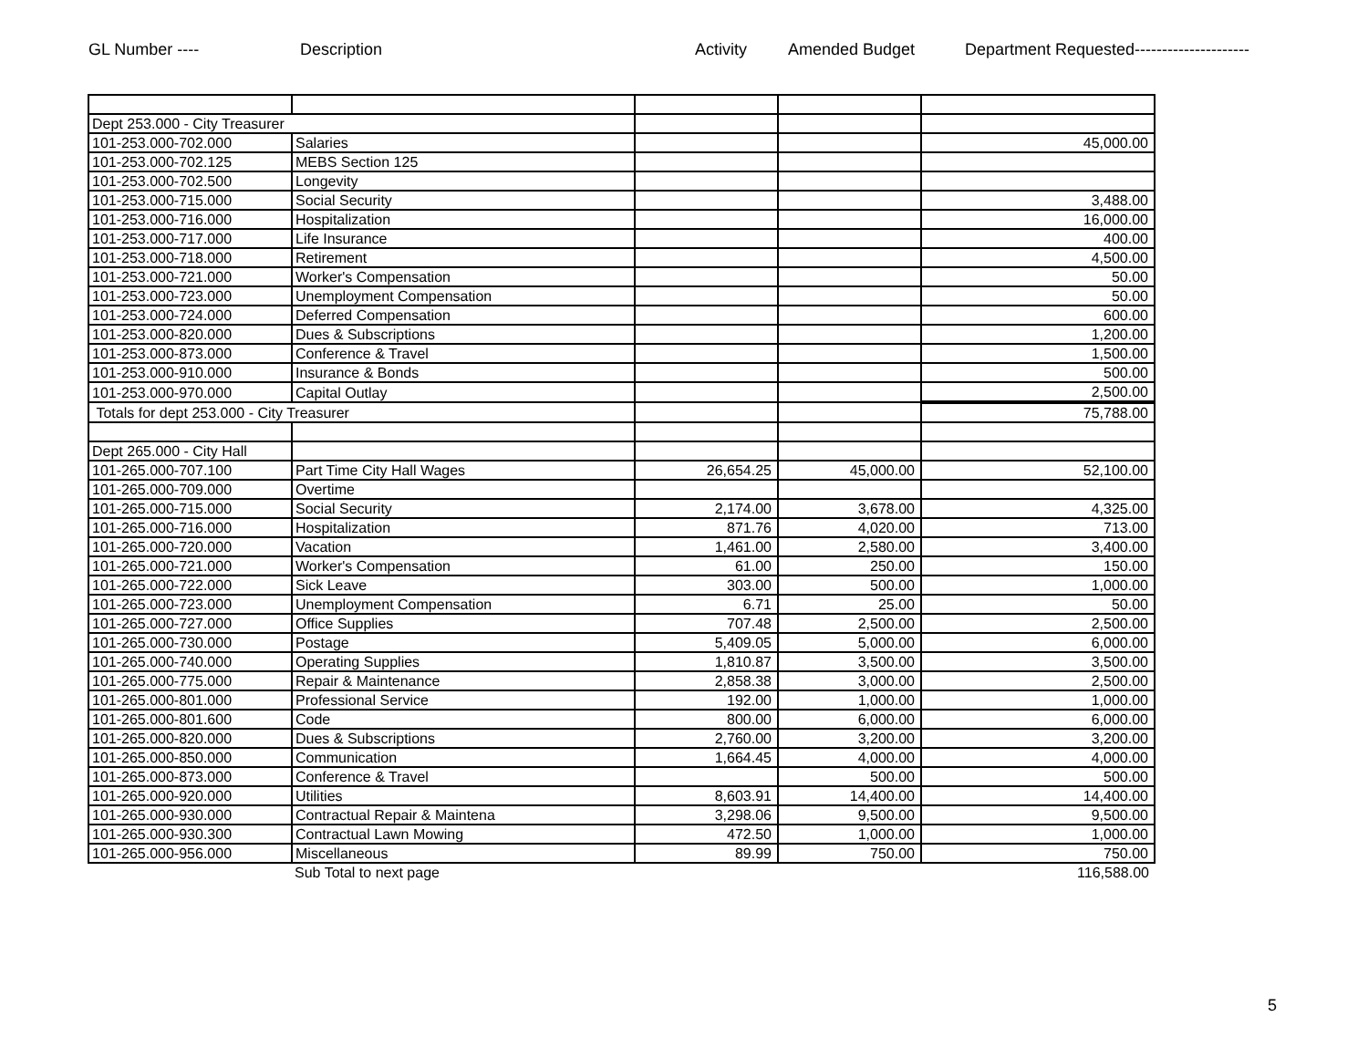GL Number ---- Description Activity Amended Budget Department Requested---------------------
| Dept 253.000 - City Treasurer | | | | |
| 101-253.000-702.000 | Salaries | | | 45,000.00 |
| 101-253.000-702.125 | MEBS Section 125 | | | |
| 101-253.000-702.500 | Longevity | | | |
| 101-253.000-715.000 | Social Security | | | 3,488.00 |
| 101-253.000-716.000 | Hospitalization | | | 16,000.00 |
| 101-253.000-717.000 | Life Insurance | | | 400.00 |
| 101-253.000-718.000 | Retirement | | | 4,500.00 |
| 101-253.000-721.000 | Worker's Compensation | | | 50.00 |
| 101-253.000-723.000 | Unemployment Compensation | | | 50.00 |
| 101-253.000-724.000 | Deferred Compensation | | | 600.00 |
| 101-253.000-820.000 | Dues & Subscriptions | | | 1,200.00 |
| 101-253.000-873.000 | Conference & Travel | | | 1,500.00 |
| 101-253.000-910.000 | Insurance & Bonds | | | 500.00 |
| 101-253.000-970.000 | Capital Outlay | | | 2,500.00 |
| Totals for dept 253.000 - City Treasurer | | | | 75,788.00 |
| Dept 265.000 - City Hall | | | | |
| 101-265.000-707.100 | Part Time City Hall Wages | 26,654.25 | 45,000.00 | 52,100.00 |
| 101-265.000-709.000 | Overtime | | | |
| 101-265.000-715.000 | Social Security | 2,174.00 | 3,678.00 | 4,325.00 |
| 101-265.000-716.000 | Hospitalization | 871.76 | 4,020.00 | 713.00 |
| 101-265.000-720.000 | Vacation | 1,461.00 | 2,580.00 | 3,400.00 |
| 101-265.000-721.000 | Worker's Compensation | 61.00 | 250.00 | 150.00 |
| 101-265.000-722.000 | Sick Leave | 303.00 | 500.00 | 1,000.00 |
| 101-265.000-723.000 | Unemployment Compensation | 6.71 | 25.00 | 50.00 |
| 101-265.000-727.000 | Office Supplies | 707.48 | 2,500.00 | 2,500.00 |
| 101-265.000-730.000 | Postage | 5,409.05 | 5,000.00 | 6,000.00 |
| 101-265.000-740.000 | Operating Supplies | 1,810.87 | 3,500.00 | 3,500.00 |
| 101-265.000-775.000 | Repair & Maintenance | 2,858.38 | 3,000.00 | 2,500.00 |
| 101-265.000-801.000 | Professional Service | 192.00 | 1,000.00 | 1,000.00 |
| 101-265.000-801.600 | Code | 800.00 | 6,000.00 | 6,000.00 |
| 101-265.000-820.000 | Dues & Subscriptions | 2,760.00 | 3,200.00 | 3,200.00 |
| 101-265.000-850.000 | Communication | 1,664.45 | 4,000.00 | 4,000.00 |
| 101-265.000-873.000 | Conference & Travel | | 500.00 | 500.00 |
| 101-265.000-920.000 | Utilities | 8,603.91 | 14,400.00 | 14,400.00 |
| 101-265.000-930.000 | Contractual Repair & Maintena | 3,298.06 | 9,500.00 | 9,500.00 |
| 101-265.000-930.300 | Contractual Lawn Mowing | 472.50 | 1,000.00 | 1,000.00 |
| 101-265.000-956.000 | Miscellaneous | 89.99 | 750.00 | 750.00 |
| | Sub Total to next page | | | 116,588.00 |
5